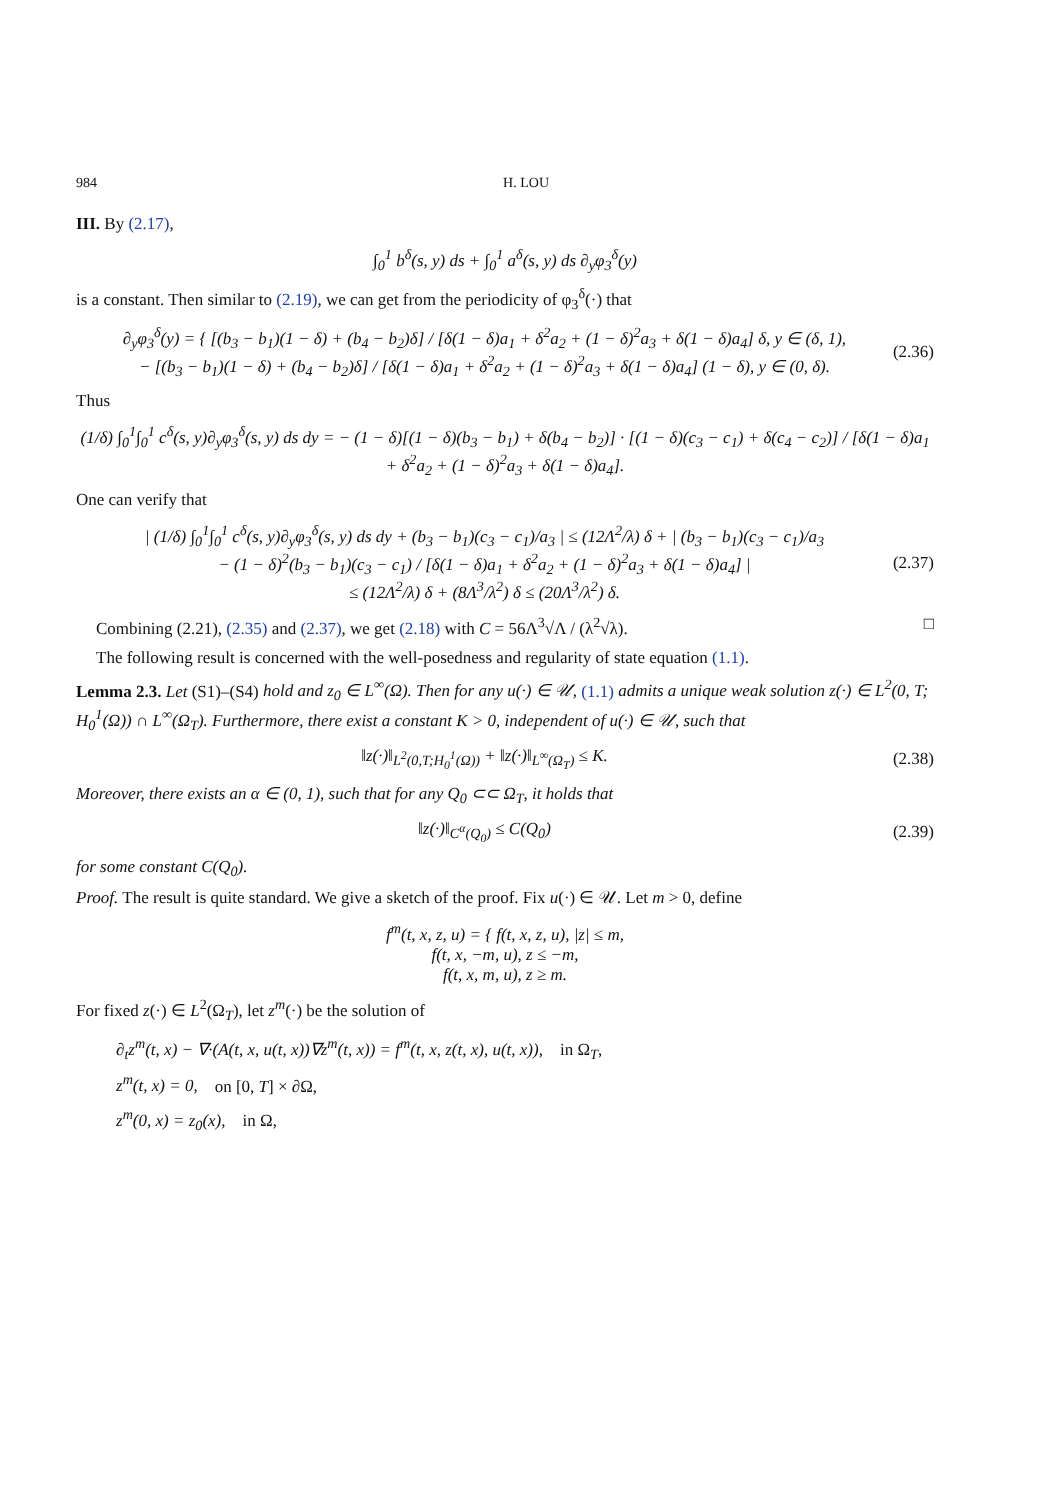984 H. LOU
III. By (2.17),
∫<sub>0</sub><sup>1</sup> b<sup>δ</sup>(s, y) ds + ∫<sub>0</sub><sup>1</sup> a<sup>δ</sup>(s, y) ds ∂<sub>y</sub>φ<sub>3</sub><sup>δ</sup>(y)
is a constant. Then similar to (2.19), we can get from the periodicity of φ<sub>3</sub><sup>δ</sup>(·) that
∂<sub>y</sub>φ<sub>3</sub><sup>δ</sup>(y) = { [(b<sub>3</sub> − b<sub>1</sub>)(1 − δ) + (b<sub>4</sub> − b<sub>2</sub>)δ] / [δ(1 − δ)a<sub>1</sub> + δ<sup>2</sup>a<sub>2</sub> + (1 − δ)<sup>2</sup>a<sub>3</sub> + δ(1 − δ)a<sub>4</sub>] δ, y ∈ (δ, 1),
− [(b<sub>3</sub> − b<sub>1</sub>)(1 − δ) + (b<sub>4</sub> − b<sub>2</sub>)δ] / [δ(1 − δ)a<sub>1</sub> + δ<sup>2</sup>a<sub>2</sub> + (1 − δ)<sup>2</sup>a<sub>3</sub> + δ(1 − δ)a<sub>4</sub>] (1 − δ), y ∈ (0, δ).
(2.36)
Thus
(1/δ) ∫<sub>0</sub><sup>1</sup>∫<sub>0</sub><sup>1</sup> c<sup>δ</sup>(s, y)∂<sub>y</sub>φ<sub>3</sub><sup>δ</sup>(s, y) ds dy = − (1 − δ)[(1 − δ)(b<sub>3</sub> − b<sub>1</sub>) + δ(b<sub>4</sub> − b<sub>2</sub>)] · [(1 − δ)(c<sub>3</sub> − c<sub>1</sub>) + δ(c<sub>4</sub> − c<sub>2</sub>)] / [δ(1 − δ)a<sub>1</sub> + δ<sup>2</sup>a<sub>2</sub> + (1 − δ)<sup>2</sup>a<sub>3</sub> + δ(1 − δ)a<sub>4</sub>].
One can verify that
| (1/δ) ∫<sub>0</sub><sup>1</sup>∫<sub>0</sub><sup>1</sup> c<sup>δ</sup>(s, y)∂<sub>y</sub>φ<sub>3</sub><sup>δ</sup>(s, y) ds dy + (b<sub>3</sub> − b<sub>1</sub>)(c<sub>3</sub> − c<sub>1</sub>)/a<sub>3</sub> | ≤ (12Λ<sup>2</sup>/λ) δ + | (b<sub>3</sub> − b<sub>1</sub>)(c<sub>3</sub> − c<sub>1</sub>)/a<sub>3</sub>
− (1 − δ)<sup>2</sup>(b<sub>3</sub> − b<sub>1</sub>)(c<sub>3</sub> − c<sub>1</sub>) / [δ(1 − δ)a<sub>1</sub> + δ<sup>2</sup>a<sub>2</sub> + (1 − δ)<sup>2</sup>a<sub>3</sub> + δ(1 − δ)a<sub>4</sub>] |
≤ (12Λ<sup>2</sup>/λ) δ + (8Λ<sup>3</sup>/λ<sup>2</sup>) δ ≤ (20Λ<sup>3</sup>/λ<sup>2</sup>) δ.
(2.37)
Combining (2.21), (2.35) and (2.37), we get (2.18) with C = 56Λ<sup>3</sup>√Λ / (λ<sup>2</sup>√λ). □
The following result is concerned with the well-posedness and regularity of state equation (1.1).
Lemma 2.3. Let (S1)–(S4) hold and z<sub>0</sub> ∈ L<sup>∞</sup>(Ω). Then for any u(·) ∈ 𝒰, (1.1) admits a unique weak solution z(·) ∈ L<sup>2</sup>(0, T; H<sub>0</sub><sup>1</sup>(Ω)) ∩ L<sup>∞</sup>(Ω<sub>T</sub>). Furthermore, there exist a constant K > 0, independent of u(·) ∈ 𝒰, such that
‖z(·)‖<sub>L<sup>2</sup>(0,T;H<sub>0</sub><sup>1</sup>(Ω))</sub> + ‖z(·)‖<sub>L<sup>∞</sup>(Ω<sub>T</sub>)</sub> ≤ K.
(2.38)
Moreover, there exists an α ∈ (0, 1), such that for any Q<sub>0</sub> ⊂⊂ Ω<sub>T</sub>, it holds that
‖z(·)‖<sub>C<sup>α</sup>(Q<sub>0</sub>)</sub> ≤ C(Q<sub>0</sub>) (2.39)
for some constant C(Q<sub>0</sub>).
Proof. The result is quite standard. We give a sketch of the proof. Fix u(·) ∈ 𝒰. Let m > 0, define
f<sup>m</sup>(t, x, z, u) = { f(t, x, z, u), |z| ≤ m,
f(t, x, −m, u), z ≤ −m,
f(t, x, m, u), z ≥ m.
For fixed z(·) ∈ L<sup>2</sup>(Ω<sub>T</sub>), let z<sup>m</sup>(·) be the solution of
∂<sub>t</sub>z<sup>m</sup>(t, x) − ∇·(A(t, x, u(t, x))∇z<sup>m</sup>(t, x)) = f<sup>m</sup>(t, x, z(t, x), u(t, x)), in Ω<sub>T</sub>,
z<sup>m</sup>(t, x) = 0, on [0, T] × ∂Ω,
z<sup>m</sup>(0, x) = z<sub>0</sub>(x), in Ω,